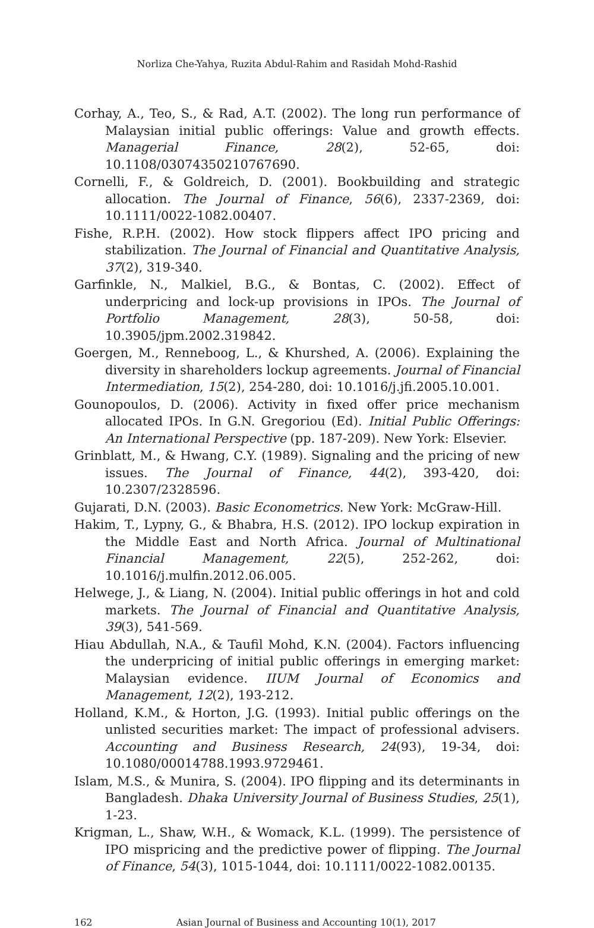Norliza Che-Yahya, Ruzita Abdul-Rahim and Rasidah Mohd-Rashid
Corhay, A., Teo, S., & Rad, A.T. (2002). The long run performance of Malaysian initial public offerings: Value and growth effects. Managerial Finance, 28(2), 52-65, doi: 10.1108/03074350210767690.
Cornelli, F., & Goldreich, D. (2001). Bookbuilding and strategic allocation. The Journal of Finance, 56(6), 2337-2369, doi: 10.1111/0022-1082.00407.
Fishe, R.P.H. (2002). How stock flippers affect IPO pricing and stabilization. The Journal of Financial and Quantitative Analysis, 37(2), 319-340.
Garfinkle, N., Malkiel, B.G., & Bontas, C. (2002). Effect of underpricing and lock-up provisions in IPOs. The Journal of Portfolio Management, 28(3), 50-58, doi: 10.3905/jpm.2002.319842.
Goergen, M., Renneboog, L., & Khurshed, A. (2006). Explaining the diversity in shareholders lockup agreements. Journal of Financial Intermediation, 15(2), 254-280, doi: 10.1016/j.jfi.2005.10.001.
Gounopoulos, D. (2006). Activity in fixed offer price mechanism allocated IPOs. In G.N. Gregoriou (Ed). Initial Public Offerings: An International Perspective (pp. 187-209). New York: Elsevier.
Grinblatt, M., & Hwang, C.Y. (1989). Signaling and the pricing of new issues. The Journal of Finance, 44(2), 393-420, doi: 10.2307/2328596.
Gujarati, D.N. (2003). Basic Econometrics. New York: McGraw-Hill.
Hakim, T., Lypny, G., & Bhabra, H.S. (2012). IPO lockup expiration in the Middle East and North Africa. Journal of Multinational Financial Management, 22(5), 252-262, doi: 10.1016/j.mulfin.2012.06.005.
Helwege, J., & Liang, N. (2004). Initial public offerings in hot and cold markets. The Journal of Financial and Quantitative Analysis, 39(3), 541-569.
Hiau Abdullah, N.A., & Taufil Mohd, K.N. (2004). Factors influencing the underpricing of initial public offerings in emerging market: Malaysian evidence. IIUM Journal of Economics and Management, 12(2), 193-212.
Holland, K.M., & Horton, J.G. (1993). Initial public offerings on the unlisted securities market: The impact of professional advisers. Accounting and Business Research, 24(93), 19-34, doi: 10.1080/00014788.1993.9729461.
Islam, M.S., & Munira, S. (2004). IPO flipping and its determinants in Bangladesh. Dhaka University Journal of Business Studies, 25(1), 1-23.
Krigman, L., Shaw, W.H., & Womack, K.L. (1999). The persistence of IPO mispricing and the predictive power of flipping. The Journal of Finance, 54(3), 1015-1044, doi: 10.1111/0022-1082.00135.
162 Asian Journal of Business and Accounting 10(1), 2017